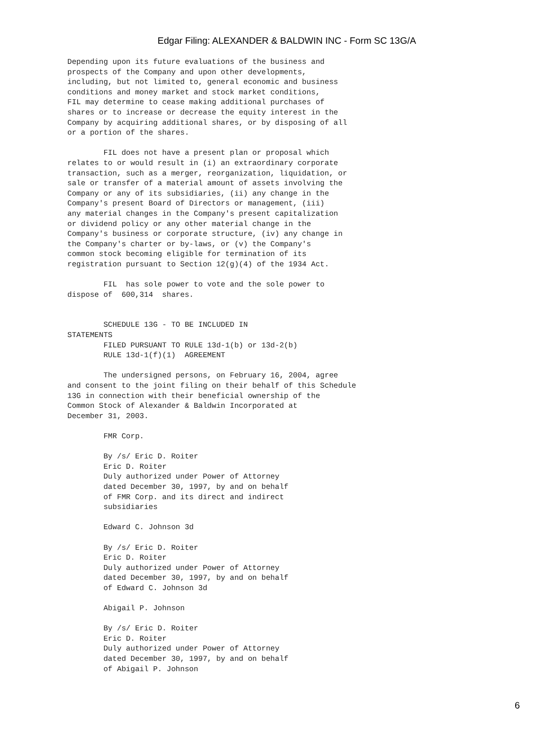Edgar Filing: ALEXANDER & BALDWIN INC - Form SC 13G/A
Depending upon its future evaluations of the business and
prospects of the Company and upon other developments,
including, but not limited to, general economic and business
conditions and money market and stock market conditions,
FIL may determine to cease making additional purchases of
shares or to increase or decrease the equity interest in the
Company by acquiring additional shares, or by disposing of all
or a portion of the shares.

        FIL does not have a present plan or proposal which
relates to or would result in (i) an extraordinary corporate
transaction, such as a merger, reorganization, liquidation, or
sale or transfer of a material amount of assets involving the
Company or any of its subsidiaries, (ii) any change in the
Company's present Board of Directors or management, (iii)
any material changes in the Company's present capitalization
or dividend policy or any other material change in the
Company's business or corporate structure, (iv) any change in
the Company's charter or by-laws, or (v) the Company's
common stock becoming eligible for termination of its
registration pursuant to Section 12(g)(4) of the 1934 Act.

        FIL  has sole power to vote and the sole power to
dispose of  600,314  shares.


        SCHEDULE 13G - TO BE INCLUDED IN
STATEMENTS
        FILED PURSUANT TO RULE 13d-1(b) or 13d-2(b)
        RULE 13d-1(f)(1)  AGREEMENT

        The undersigned persons, on February 16, 2004, agree
and consent to the joint filing on their behalf of this Schedule
13G in connection with their beneficial ownership of the
Common Stock of Alexander & Baldwin Incorporated at
December 31, 2003.

        FMR Corp.

        By /s/ Eric D. Roiter
        Eric D. Roiter
        Duly authorized under Power of Attorney
        dated December 30, 1997, by and on behalf
        of FMR Corp. and its direct and indirect
        subsidiaries

        Edward C. Johnson 3d

        By /s/ Eric D. Roiter
        Eric D. Roiter
        Duly authorized under Power of Attorney
        dated December 30, 1997, by and on behalf
        of Edward C. Johnson 3d

        Abigail P. Johnson

        By /s/ Eric D. Roiter
        Eric D. Roiter
        Duly authorized under Power of Attorney
        dated December 30, 1997, by and on behalf
        of Abigail P. Johnson
6